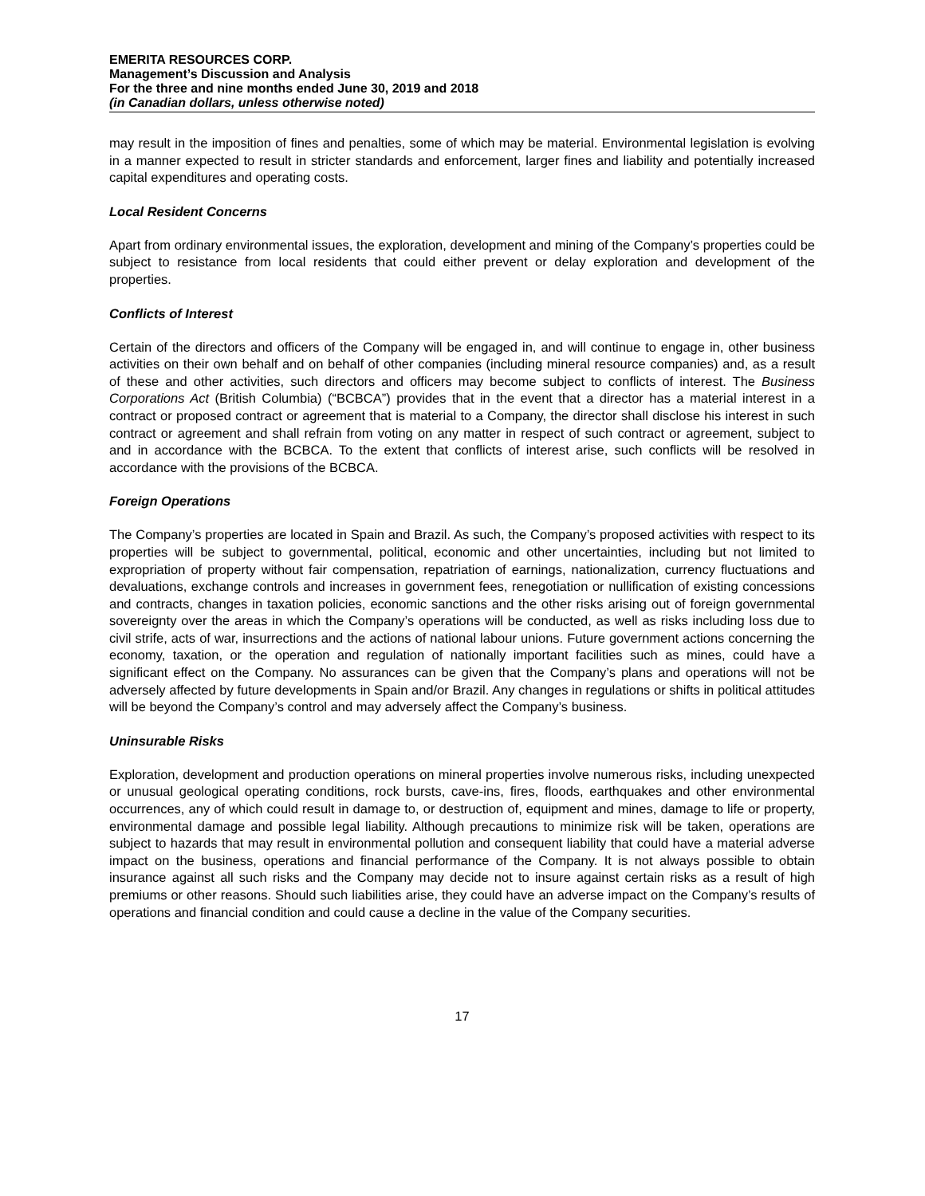EMERITA RESOURCES CORP.
Management’s Discussion and Analysis
For the three and nine months ended June 30, 2019 and 2018
(in Canadian dollars, unless otherwise noted)
may result in the imposition of fines and penalties, some of which may be material. Environmental legislation is evolving in a manner expected to result in stricter standards and enforcement, larger fines and liability and potentially increased capital expenditures and operating costs.
Local Resident Concerns
Apart from ordinary environmental issues, the exploration, development and mining of the Company’s properties could be subject to resistance from local residents that could either prevent or delay exploration and development of the properties.
Conflicts of Interest
Certain of the directors and officers of the Company will be engaged in, and will continue to engage in, other business activities on their own behalf and on behalf of other companies (including mineral resource companies) and, as a result of these and other activities, such directors and officers may become subject to conflicts of interest. The Business Corporations Act (British Columbia) (“BCBCA”) provides that in the event that a director has a material interest in a contract or proposed contract or agreement that is material to a Company, the director shall disclose his interest in such contract or agreement and shall refrain from voting on any matter in respect of such contract or agreement, subject to and in accordance with the BCBCA. To the extent that conflicts of interest arise, such conflicts will be resolved in accordance with the provisions of the BCBCA.
Foreign Operations
The Company’s properties are located in Spain and Brazil. As such, the Company’s proposed activities with respect to its properties will be subject to governmental, political, economic and other uncertainties, including but not limited to expropriation of property without fair compensation, repatriation of earnings, nationalization, currency fluctuations and devaluations, exchange controls and increases in government fees, renegotiation or nullification of existing concessions and contracts, changes in taxation policies, economic sanctions and the other risks arising out of foreign governmental sovereignty over the areas in which the Company’s operations will be conducted, as well as risks including loss due to civil strife, acts of war, insurrections and the actions of national labour unions. Future government actions concerning the economy, taxation, or the operation and regulation of nationally important facilities such as mines, could have a significant effect on the Company. No assurances can be given that the Company’s plans and operations will not be adversely affected by future developments in Spain and/or Brazil. Any changes in regulations or shifts in political attitudes will be beyond the Company’s control and may adversely affect the Company’s business.
Uninsurable Risks
Exploration, development and production operations on mineral properties involve numerous risks, including unexpected or unusual geological operating conditions, rock bursts, cave-ins, fires, floods, earthquakes and other environmental occurrences, any of which could result in damage to, or destruction of, equipment and mines, damage to life or property, environmental damage and possible legal liability. Although precautions to minimize risk will be taken, operations are subject to hazards that may result in environmental pollution and consequent liability that could have a material adverse impact on the business, operations and financial performance of the Company. It is not always possible to obtain insurance against all such risks and the Company may decide not to insure against certain risks as a result of high premiums or other reasons. Should such liabilities arise, they could have an adverse impact on the Company’s results of operations and financial condition and could cause a decline in the value of the Company securities.
17